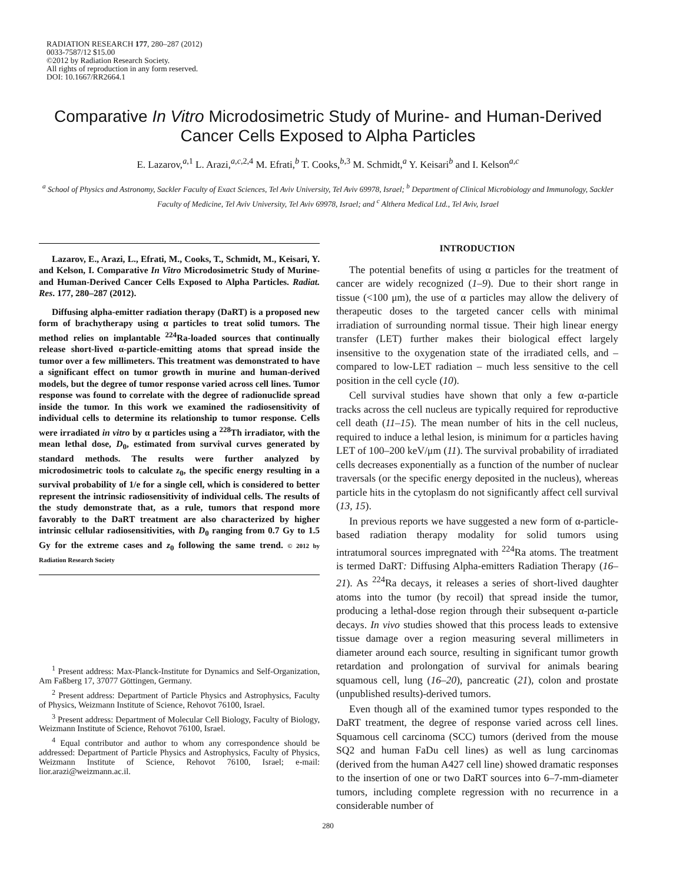RADIATION RESEARCH 177, 280–287 (2012)
0033-7587/12 $15.00
©2012 by Radiation Research Society.
All rights of reproduction in any form reserved.
DOI: 10.1667/RR2664.1
Comparative In Vitro Microdosimetric Study of Murine- and Human-Derived
Cancer Cells Exposed to Alpha Particles
E. Lazarov,<sup>a,1</sup> L. Arazi,<sup>a,c,2,4</sup> M. Efrati,<sup>b</sup> T. Cooks,<sup>b,3</sup> M. Schmidt,<sup>a</sup> Y. Keisari<sup>b</sup> and I. Kelson<sup>a,c</sup>
<sup>a</sup> School of Physics and Astronomy, Sackler Faculty of Exact Sciences, Tel Aviv University, Tel Aviv 69978, Israel; <sup>b</sup> Department of Clinical Microbiology and Immunology, Sackler Faculty of Medicine, Tel Aviv University, Tel Aviv 69978, Israel; and <sup>c</sup> Althera Medical Ltd., Tel Aviv, Israel
Lazarov, E., Arazi, L., Efrati, M., Cooks, T., Schmidt, M., Keisari, Y. and Kelson, I. Comparative In Vitro Microdosimetric Study of Murine- and Human-Derived Cancer Cells Exposed to Alpha Particles. Radiat. Res. 177, 280–287 (2012).
Diffusing alpha-emitter radiation therapy (DaRT) is a proposed new form of brachytherapy using α particles to treat solid tumors. The method relies on implantable <sup>224</sup>Ra-loaded sources that continually release short-lived α-particle-emitting atoms that spread inside the tumor over a few millimeters. This treatment was demonstrated to have a significant effect on tumor growth in murine and human-derived models, but the degree of tumor response varied across cell lines. Tumor response was found to correlate with the degree of radionuclide spread inside the tumor. In this work we examined the radiosensitivity of individual cells to determine its relationship to tumor response. Cells were irradiated in vitro by α particles using a <sup>228</sup>Th irradiator, with the mean lethal dose, D<sub>0</sub>, estimated from survival curves generated by standard methods. The results were further analyzed by microdosimetric tools to calculate z<sub>0</sub>, the specific energy resulting in a survival probability of 1/e for a single cell, which is considered to better represent the intrinsic radiosensitivity of individual cells. The results of the study demonstrate that, as a rule, tumors that respond more favorably to the DaRT treatment are also characterized by higher intrinsic cellular radiosensitivities, with D<sub>0</sub> ranging from 0.7 Gy to 1.5 Gy for the extreme cases and z<sub>0</sub> following the same trend. © 2012 by Radiation Research Society
<sup>1</sup> Present address: Max-Planck-Institute for Dynamics and Self-Organization, Am Faßberg 17, 37077 Göttingen, Germany.
<sup>2</sup> Present address: Department of Particle Physics and Astrophysics, Faculty of Physics, Weizmann Institute of Science, Rehovot 76100, Israel.
<sup>3</sup> Present address: Department of Molecular Cell Biology, Faculty of Biology, Weizmann Institute of Science, Rehovot 76100, Israel.
<sup>4</sup> Equal contributor and author to whom any correspondence should be addressed: Department of Particle Physics and Astrophysics, Faculty of Physics, Weizmann Institute of Science, Rehovot 76100, Israel; e-mail: lior.arazi@weizmann.ac.il.
INTRODUCTION
The potential benefits of using α particles for the treatment of cancer are widely recognized (1–9). Due to their short range in tissue (<100 μm), the use of α particles may allow the delivery of therapeutic doses to the targeted cancer cells with minimal irradiation of surrounding normal tissue. Their high linear energy transfer (LET) further makes their biological effect largely insensitive to the oxygenation state of the irradiated cells, and – compared to low-LET radiation – much less sensitive to the cell position in the cell cycle (10).
Cell survival studies have shown that only a few α-particle tracks across the cell nucleus are typically required for reproductive cell death (11–15). The mean number of hits in the cell nucleus, required to induce a lethal lesion, is minimum for α particles having LET of 100–200 keV/μm (11). The survival probability of irradiated cells decreases exponentially as a function of the number of nuclear traversals (or the specific energy deposited in the nucleus), whereas particle hits in the cytoplasm do not significantly affect cell survival (13, 15).
In previous reports we have suggested a new form of α-particle-based radiation therapy modality for solid tumors using intratumoral sources impregnated with <sup>224</sup>Ra atoms. The treatment is termed DaRT: Diffusing Alpha-emitters Radiation Therapy (16–21). As <sup>224</sup>Ra decays, it releases a series of short-lived daughter atoms into the tumor (by recoil) that spread inside the tumor, producing a lethal-dose region through their subsequent α-particle decays. In vivo studies showed that this process leads to extensive tissue damage over a region measuring several millimeters in diameter around each source, resulting in significant tumor growth retardation and prolongation of survival for animals bearing squamous cell, lung (16–20), pancreatic (21), colon and prostate (unpublished results)-derived tumors.
Even though all of the examined tumor types responded to the DaRT treatment, the degree of response varied across cell lines. Squamous cell carcinoma (SCC) tumors (derived from the mouse SQ2 and human FaDu cell lines) as well as lung carcinomas (derived from the human A427 cell line) showed dramatic responses to the insertion of one or two DaRT sources into 6–7-mm-diameter tumors, including complete regression with no recurrence in a considerable number of
280